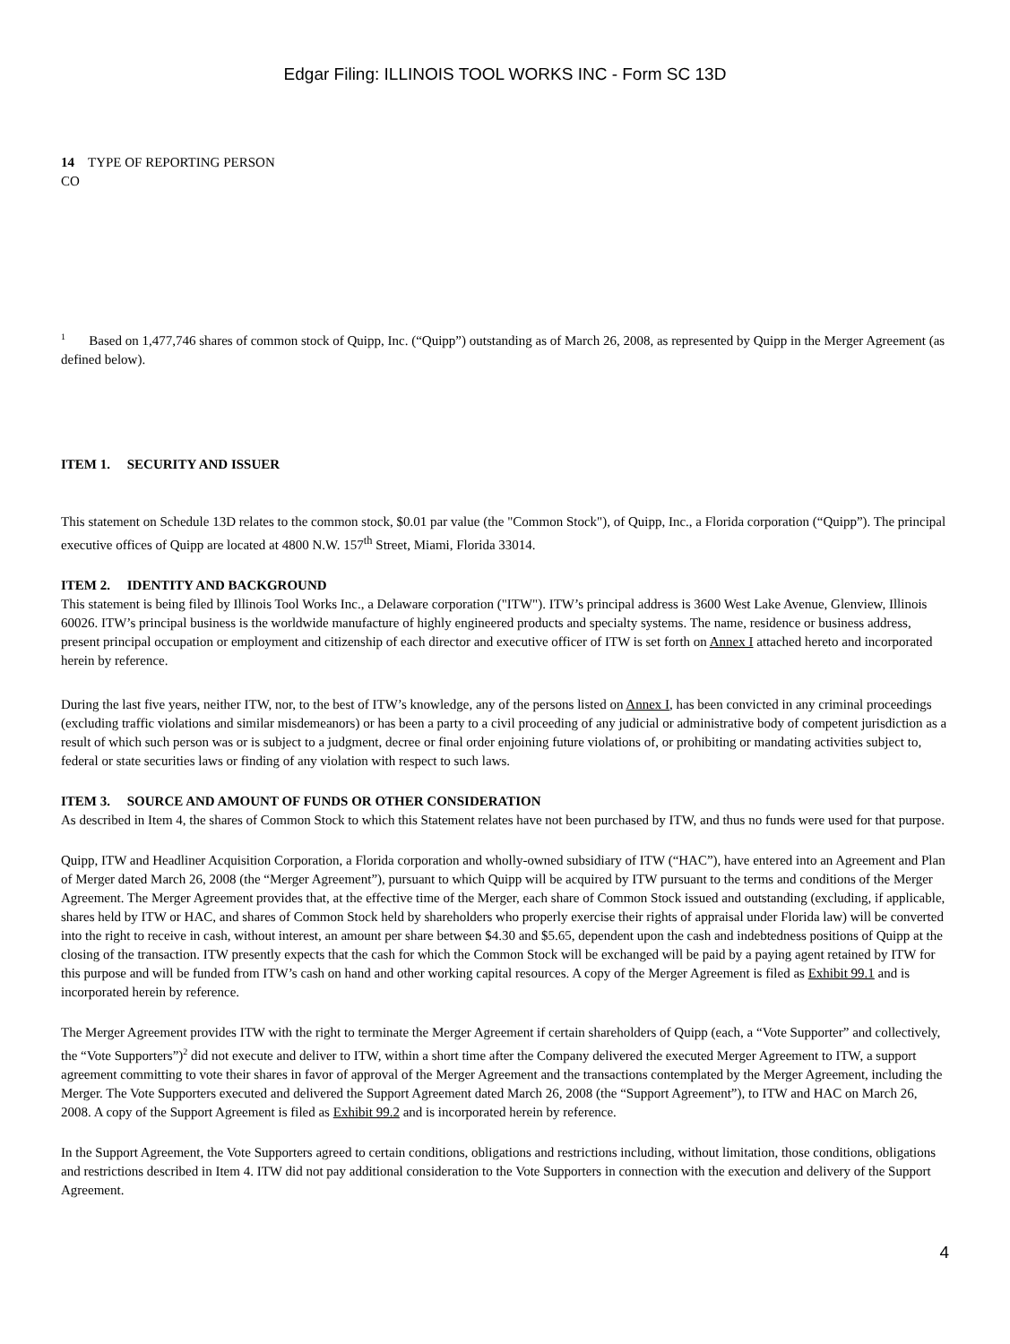Edgar Filing: ILLINOIS TOOL WORKS INC - Form SC 13D
14 TYPE OF REPORTING PERSON
CO
<sup>1</sup> Based on 1,477,746 shares of common stock of Quipp, Inc. (“Quipp”) outstanding as of March 26, 2008, as represented by Quipp in the Merger Agreement (as defined below).
ITEM 1. SECURITY AND ISSUER
This statement on Schedule 13D relates to the common stock, $0.01 par value (the "Common Stock"), of Quipp, Inc., a Florida corporation (“Quipp”). The principal executive offices of Quipp are located at 4800 N.W. 157<sup>th</sup> Street, Miami, Florida 33014.
ITEM 2. IDENTITY AND BACKGROUND
This statement is being filed by Illinois Tool Works Inc., a Delaware corporation ("ITW"). ITW’s principal address is 3600 West Lake Avenue, Glenview, Illinois 60026. ITW’s principal business is the worldwide manufacture of highly engineered products and specialty systems. The name, residence or business address, present principal occupation or employment and citizenship of each director and executive officer of ITW is set forth on Annex I attached hereto and incorporated herein by reference.
During the last five years, neither ITW, nor, to the best of ITW’s knowledge, any of the persons listed on Annex I, has been convicted in any criminal proceedings (excluding traffic violations and similar misdemeanors) or has been a party to a civil proceeding of any judicial or administrative body of competent jurisdiction as a result of which such person was or is subject to a judgment, decree or final order enjoining future violations of, or prohibiting or mandating activities subject to, federal or state securities laws or finding of any violation with respect to such laws.
ITEM 3. SOURCE AND AMOUNT OF FUNDS OR OTHER CONSIDERATION
As described in Item 4, the shares of Common Stock to which this Statement relates have not been purchased by ITW, and thus no funds were used for that purpose.
Quipp, ITW and Headliner Acquisition Corporation, a Florida corporation and wholly-owned subsidiary of ITW (“HAC”), have entered into an Agreement and Plan of Merger dated March 26, 2008 (the “Merger Agreement”), pursuant to which Quipp will be acquired by ITW pursuant to the terms and conditions of the Merger Agreement. The Merger Agreement provides that, at the effective time of the Merger, each share of Common Stock issued and outstanding (excluding, if applicable, shares held by ITW or HAC, and shares of Common Stock held by shareholders who properly exercise their rights of appraisal under Florida law) will be converted into the right to receive in cash, without interest, an amount per share between $4.30 and $5.65, dependent upon the cash and indebtedness positions of Quipp at the closing of the transaction. ITW presently expects that the cash for which the Common Stock will be exchanged will be paid by a paying agent retained by ITW for this purpose and will be funded from ITW’s cash on hand and other working capital resources. A copy of the Merger Agreement is filed as Exhibit 99.1 and is incorporated herein by reference.
The Merger Agreement provides ITW with the right to terminate the Merger Agreement if certain shareholders of Quipp (each, a “Vote Supporter” and collectively, the “Vote Supporters”)<sup>2</sup> did not execute and deliver to ITW, within a short time after the Company delivered the executed Merger Agreement to ITW, a support agreement committing to vote their shares in favor of approval of the Merger Agreement and the transactions contemplated by the Merger Agreement, including the Merger. The Vote Supporters executed and delivered the Support Agreement dated March 26, 2008 (the “Support Agreement”), to ITW and HAC on March 26, 2008. A copy of the Support Agreement is filed as Exhibit 99.2 and is incorporated herein by reference.
In the Support Agreement, the Vote Supporters agreed to certain conditions, obligations and restrictions including, without limitation, those conditions, obligations and restrictions described in Item 4. ITW did not pay additional consideration to the Vote Supporters in connection with the execution and delivery of the Support Agreement.
4